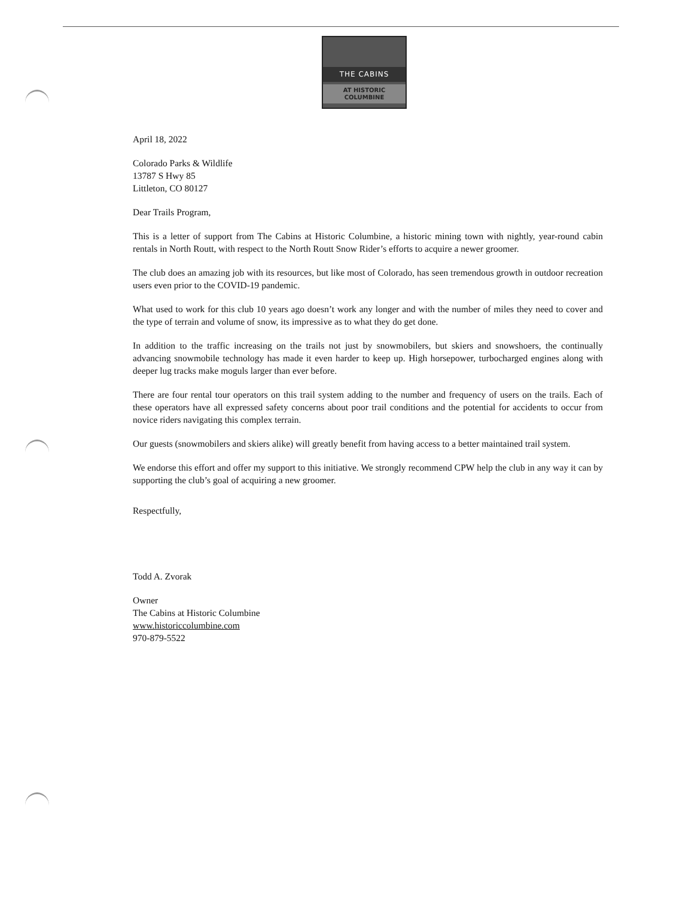THE CABINS
AT HISTORIC
COLUMBINE
April 18, 2022
Colorado Parks & Wildlife
13787 S Hwy 85
Littleton, CO 80127
Dear Trails Program,
This is a letter of support from The Cabins at Historic Columbine, a historic mining town with nightly, year-round cabin rentals in North Routt, with respect to the North Routt Snow Rider’s efforts to acquire a newer groomer.
The club does an amazing job with its resources, but like most of Colorado, has seen tremendous growth in outdoor recreation users even prior to the COVID-19 pandemic.
What used to work for this club 10 years ago doesn’t work any longer and with the number of miles they need to cover and the type of terrain and volume of snow, its impressive as to what they do get done.
In addition to the traffic increasing on the trails not just by snowmobilers, but skiers and snowshoers, the continually advancing snowmobile technology has made it even harder to keep up. High horsepower, turbocharged engines along with deeper lug tracks make moguls larger than ever before.
There are four rental tour operators on this trail system adding to the number and frequency of users on the trails. Each of these operators have all expressed safety concerns about poor trail conditions and the potential for accidents to occur from novice riders navigating this complex terrain.
Our guests (snowmobilers and skiers alike) will greatly benefit from having access to a better maintained trail system.
We endorse this effort and offer my support to this initiative. We strongly recommend CPW help the club in any way it can by supporting the club’s goal of acquiring a new groomer.
Respectfully,
Todd A. Zvorak
Owner
The Cabins at Historic Columbine
www.historiccolumbine.com
970-879-5522